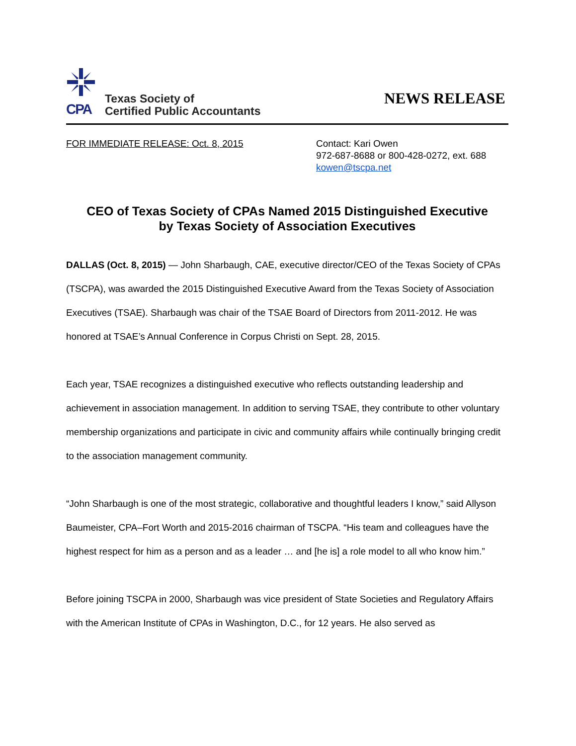CPA
Texas Society of
Certified Public Accountants
NEWS RELEASE
FOR IMMEDIATE RELEASE: Oct. 8, 2015 Contact: Kari Owen
972-687-8688 or 800-428-0272, ext. 688
kowen@tscpa.net
CEO of Texas Society of CPAs Named 2015 Distinguished Executive
by Texas Society of Association Executives
DALLAS (Oct. 8, 2015) — John Sharbaugh, CAE, executive director/CEO of the Texas Society of CPAs (TSCPA), was awarded the 2015 Distinguished Executive Award from the Texas Society of Association Executives (TSAE). Sharbaugh was chair of the TSAE Board of Directors from 2011-2012. He was honored at TSAE’s Annual Conference in Corpus Christi on Sept. 28, 2015.
Each year, TSAE recognizes a distinguished executive who reflects outstanding leadership and achievement in association management. In addition to serving TSAE, they contribute to other voluntary membership organizations and participate in civic and community affairs while continually bringing credit to the association management community.
“John Sharbaugh is one of the most strategic, collaborative and thoughtful leaders I know,” said Allyson Baumeister, CPA–Fort Worth and 2015-2016 chairman of TSCPA. “His team and colleagues have the highest respect for him as a person and as a leader … and [he is] a role model to all who know him.”
Before joining TSCPA in 2000, Sharbaugh was vice president of State Societies and Regulatory Affairs with the American Institute of CPAs in Washington, D.C., for 12 years. He also served as